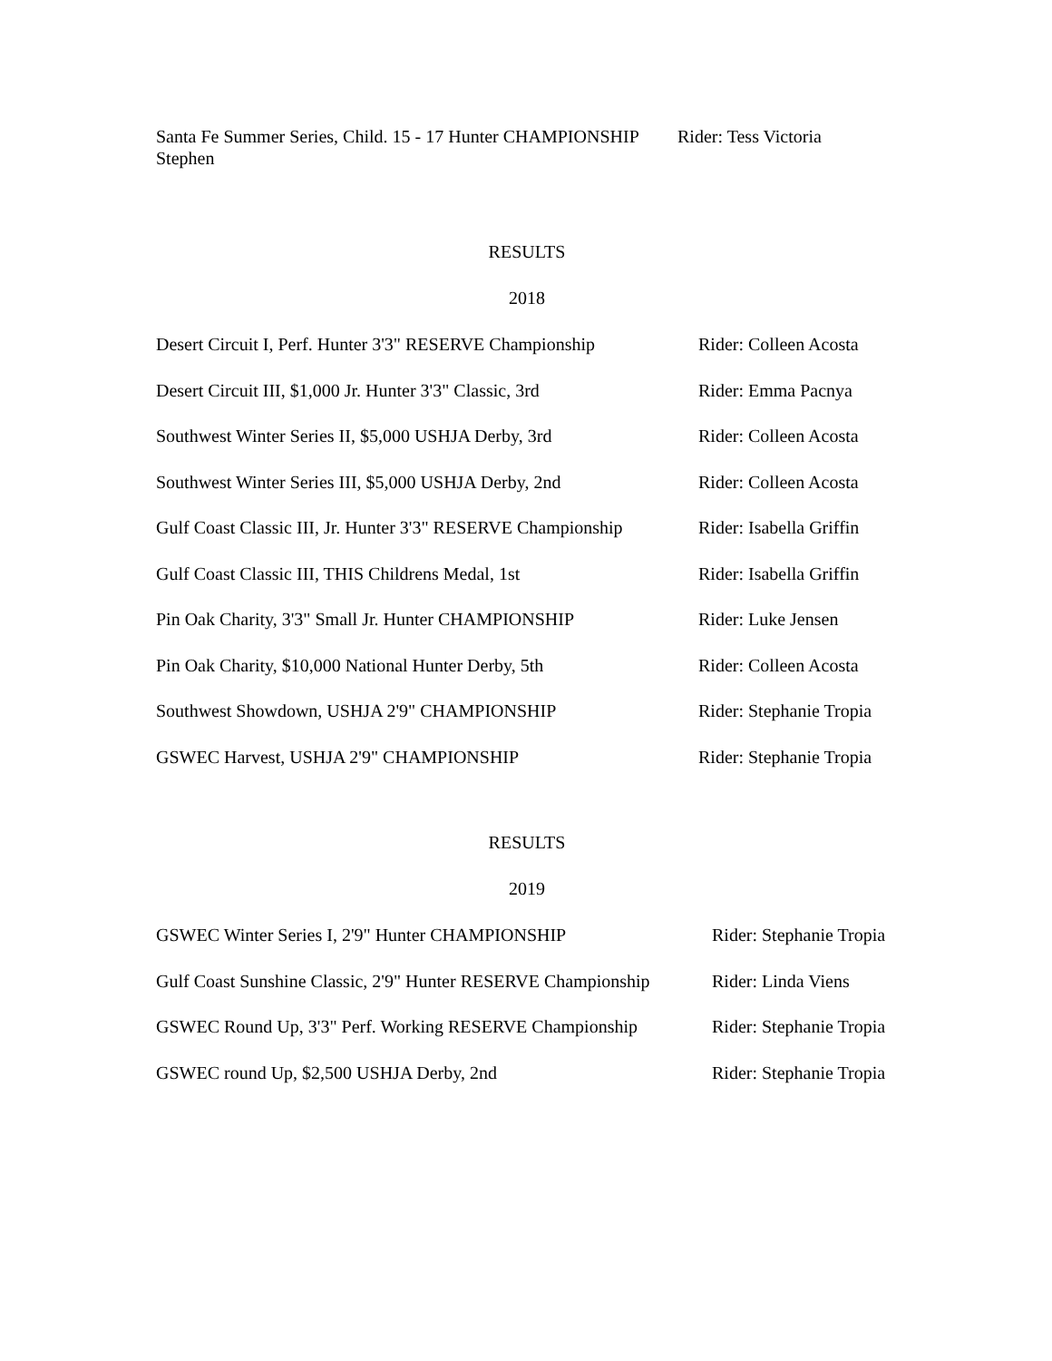Santa Fe Summer Series, Child. 15 - 17 Hunter CHAMPIONSHIP Rider: Tess Victoria
Stephen
RESULTS
2018
Desert Circuit I, Perf. Hunter 3'3" RESERVE Championship
Rider: Colleen Acosta
Desert Circuit III, $1,000 Jr. Hunter 3'3" Classic, 3rd
Rider: Emma Pacnya
Southwest Winter Series II, $5,000 USHJA Derby, 3rd
Rider: Colleen Acosta
Southwest Winter Series III, $5,000 USHJA Derby, 2nd
Rider: Colleen Acosta
Gulf Coast Classic III, Jr. Hunter 3'3" RESERVE Championship
Rider: Isabella Griffin
Gulf Coast Classic III, THIS Childrens Medal, 1st Rider: Isabella Griffin
Pin Oak Charity, 3'3" Small Jr. Hunter CHAMPIONSHIP
Rider: Luke Jensen
Pin Oak Charity, $10,000 National Hunter Derby, 5th
Rider: Colleen Acosta
Southwest Showdown, USHJA 2'9" CHAMPIONSHIP Rider: Stephanie Tropia
GSWEC Harvest, USHJA 2'9" CHAMPIONSHIP Rider: Stephanie Tropia
RESULTS
2019
GSWEC Winter Series I, 2'9" Hunter CHAMPIONSHIP Rider: Stephanie Tropia
Gulf Coast Sunshine Classic, 2'9" Hunter RESERVE Championship
Rider: Linda Viens
GSWEC Round Up, 3'3" Perf. Working RESERVE Championship
Rider: Stephanie Tropia
GSWEC round Up, $2,500 USHJA Derby, 2nd Rider: Stephanie Tropia